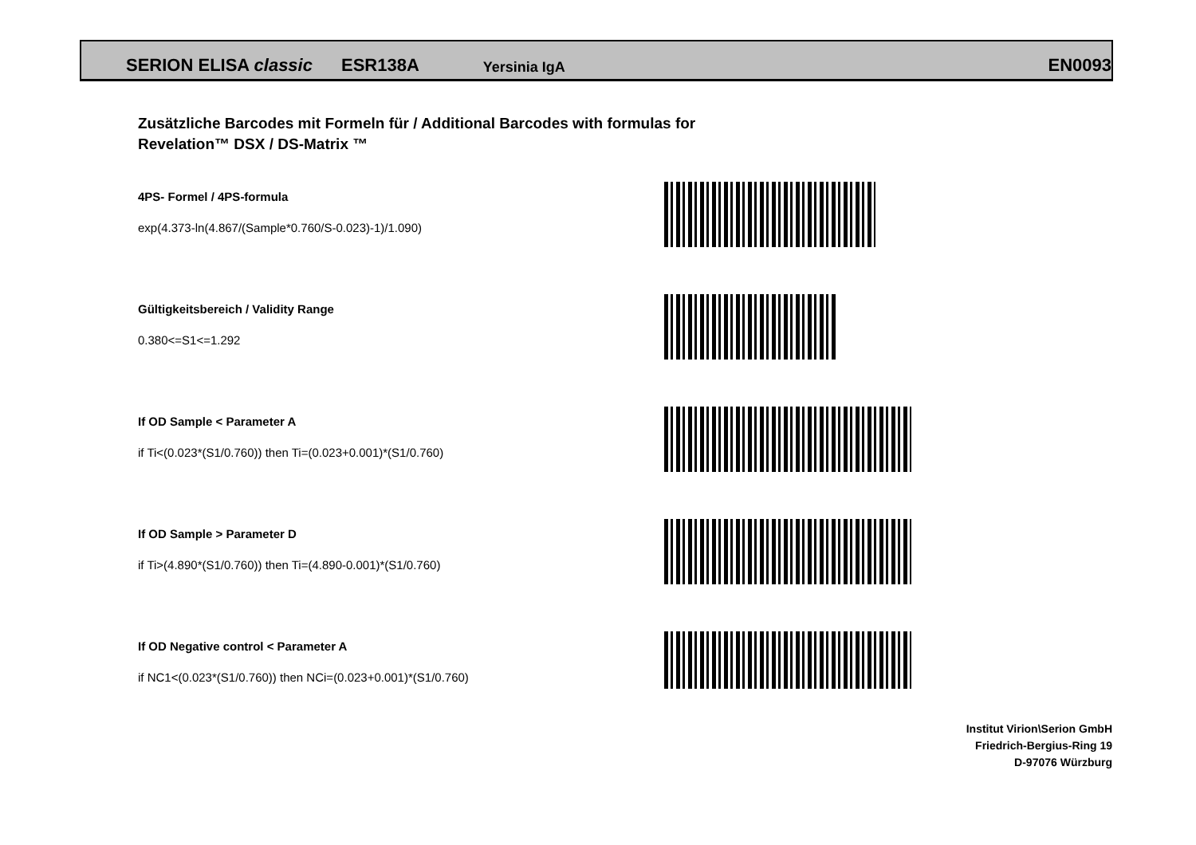SERION ELISA classic ESR138A Yersinia IgA EN0093
Zusätzliche Barcodes mit Formeln für / Additional Barcodes with formulas for
Revelation™ DSX / DS-Matrix ™
4PS- Formel / 4PS-formula
exp(4.373-ln(4.867/(Sample*0.760/S-0.023)-1)/1.090)
Gültigkeitsbereich / Validity Range
0.380<=S1<=1.292
If OD Sample < Parameter A
if Ti<(0.023*(S1/0.760)) then Ti=(0.023+0.001)*(S1/0.760)
If OD Sample > Parameter D
if Ti>(4.890*(S1/0.760)) then Ti=(4.890-0.001)*(S1/0.760)
If OD Negative control < Parameter A
if NC1<(0.023*(S1/0.760)) then NCi=(0.023+0.001)*(S1/0.760)
Institut Virion\Serion GmbH
Friedrich-Bergius-Ring 19
D-97076 Würzburg